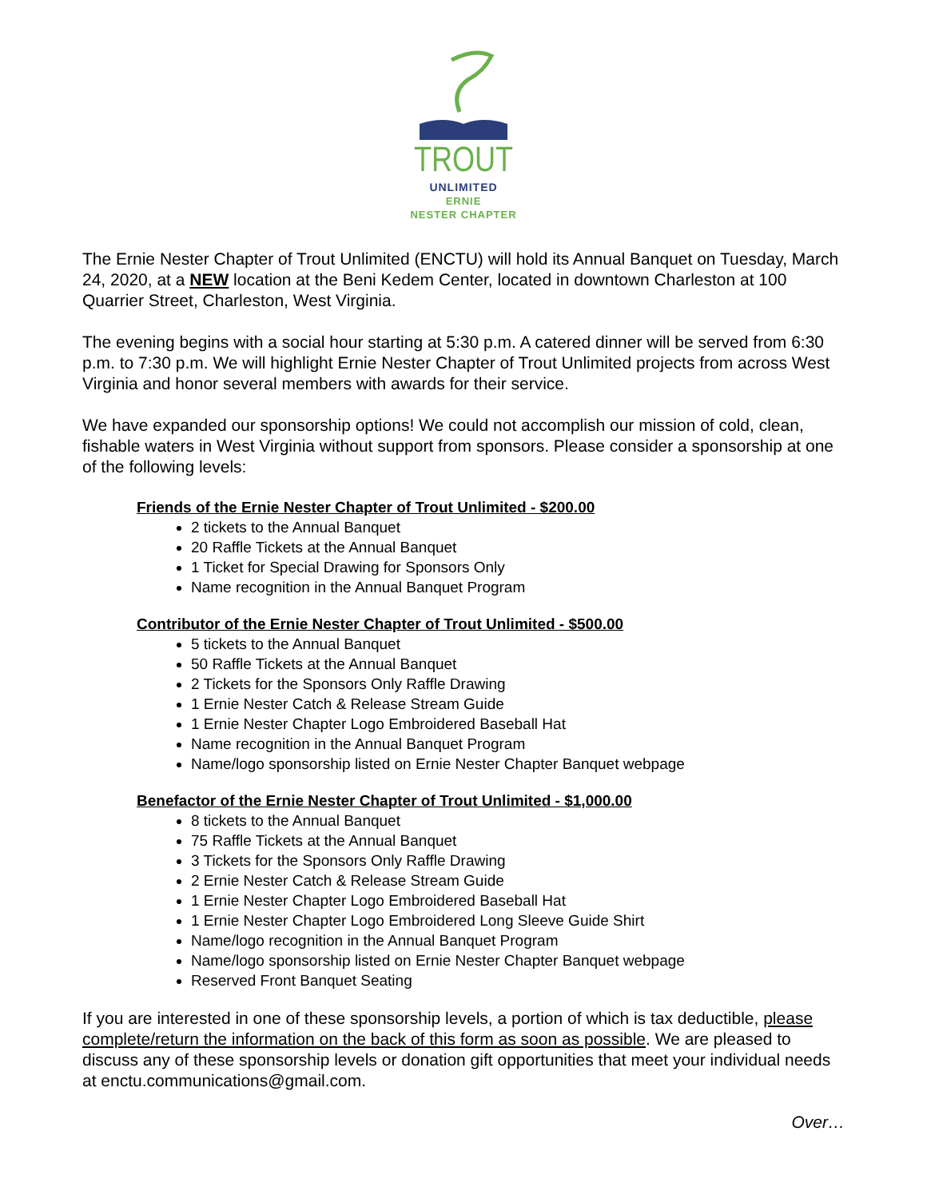TROUT
UNLIMITED
ERNIE
NESTER CHAPTER
The Ernie Nester Chapter of Trout Unlimited (ENCTU) will hold its Annual Banquet on Tuesday, March 24, 2020, at a NEW location at the Beni Kedem Center, located in downtown Charleston at 100 Quarrier Street, Charleston, West Virginia.
The evening begins with a social hour starting at 5:30 p.m. A catered dinner will be served from 6:30 p.m. to 7:30 p.m. We will highlight Ernie Nester Chapter of Trout Unlimited projects from across West Virginia and honor several members with awards for their service.
We have expanded our sponsorship options! We could not accomplish our mission of cold, clean, fishable waters in West Virginia without support from sponsors. Please consider a sponsorship at one of the following levels:
Friends of the Ernie Nester Chapter of Trout Unlimited - $200.00
2 tickets to the Annual Banquet
20 Raffle Tickets at the Annual Banquet
1 Ticket for Special Drawing for Sponsors Only
Name recognition in the Annual Banquet Program
Contributor of the Ernie Nester Chapter of Trout Unlimited - $500.00
5 tickets to the Annual Banquet
50 Raffle Tickets at the Annual Banquet
2 Tickets for the Sponsors Only Raffle Drawing
1 Ernie Nester Catch & Release Stream Guide
1 Ernie Nester Chapter Logo Embroidered Baseball Hat
Name recognition in the Annual Banquet Program
Name/logo sponsorship listed on Ernie Nester Chapter Banquet webpage
Benefactor of the Ernie Nester Chapter of Trout Unlimited - $1,000.00
8 tickets to the Annual Banquet
75 Raffle Tickets at the Annual Banquet
3 Tickets for the Sponsors Only Raffle Drawing
2 Ernie Nester Catch & Release Stream Guide
1 Ernie Nester Chapter Logo Embroidered Baseball Hat
1 Ernie Nester Chapter Logo Embroidered Long Sleeve Guide Shirt
Name/logo recognition in the Annual Banquet Program
Name/logo sponsorship listed on Ernie Nester Chapter Banquet webpage
Reserved Front Banquet Seating
If you are interested in one of these sponsorship levels, a portion of which is tax deductible, please complete/return the information on the back of this form as soon as possible. We are pleased to discuss any of these sponsorship levels or donation gift opportunities that meet your individual needs at enctu.communications@gmail.com.
Over…